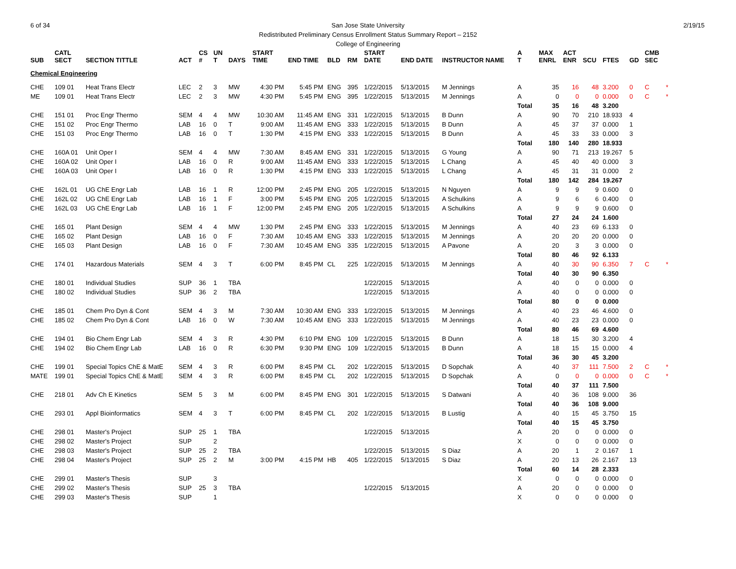6 of 34 2/19/15 San Jose State University
Redistributed Preliminary Census Enrollment Status Summary Report – 2152
College of Engineering
| SUB | CATL SECT | SECTION TITTLE | ACT | CS # | UN T | DAYS | START TIME | END TIME | BLD | RM | START DATE | END DATE | INSTRUCTOR NAME | A T | MAX ENRL | ACT ENR | SCU | FTES | GD | CMB SEC | |
| --- | --- | --- | --- | --- | --- | --- | --- | --- | --- | --- | --- | --- | --- | --- | --- | --- | --- | --- | --- | --- | --- |
| Chemical Engineering | | | | | | | | | | | | | | | | | | | | | |
| CHE | 109 01 | Heat Trans Electr | LEC | 2 | 3 | MW | 4:30 PM | 5:45 PM | ENG | 395 | 1/22/2015 | 5/13/2015 | M Jennings | A | 35 | 16 | 48 | 3.200 | 0 | C | * |
| ME | 109 01 | Heat Trans Electr | LEC | 2 | 3 | MW | 4:30 PM | 5:45 PM | ENG | 395 | 1/22/2015 | 5/13/2015 | M Jennings | A | 0 | 0 | 0 | 0.000 | 0 | C | * |
| | | | | | | | | | | | | | | Total | 35 | 16 | 48 | 3.200 | | | |
| CHE | 151 01 | Proc Engr Thermo | SEM | 4 | 4 | MW | 10:30 AM | 11:45 AM | ENG | 331 | 1/22/2015 | 5/13/2015 | B Dunn | A | 90 | 70 | 210 | 18.933 | 4 | | |
| CHE | 151 02 | Proc Engr Thermo | LAB | 16 | 0 | T | 9:00 AM | 11:45 AM | ENG | 333 | 1/22/2015 | 5/13/2015 | B Dunn | A | 45 | 37 | 37 | 0.000 | 1 | | |
| CHE | 151 03 | Proc Engr Thermo | LAB | 16 | 0 | T | 1:30 PM | 4:15 PM | ENG | 333 | 1/22/2015 | 5/13/2015 | B Dunn | A | 45 | 33 | 33 | 0.000 | 3 | | |
| | | | | | | | | | | | | | | Total | 180 | 140 | 280 | 18.933 | | | |
| CHE | 160A 01 | Unit Oper I | SEM | 4 | 4 | MW | 7:30 AM | 8:45 AM | ENG | 331 | 1/22/2015 | 5/13/2015 | G Young | A | 90 | 71 | 213 | 19.267 | 5 | | |
| CHE | 160A 02 | Unit Oper I | LAB | 16 | 0 | R | 9:00 AM | 11:45 AM | ENG | 333 | 1/22/2015 | 5/13/2015 | L Chang | A | 45 | 40 | 40 | 0.000 | 3 | | |
| CHE | 160A 03 | Unit Oper I | LAB | 16 | 0 | R | 1:30 PM | 4:15 PM | ENG | 333 | 1/22/2015 | 5/13/2015 | L Chang | A | 45 | 31 | 31 | 0.000 | 2 | | |
| | | | | | | | | | | | | | | Total | 180 | 142 | 284 | 19.267 | | | |
| CHE | 162L 01 | UG ChE Engr Lab | LAB | 16 | 1 | R | 12:00 PM | 2:45 PM | ENG | 205 | 1/22/2015 | 5/13/2015 | N Nguyen | A | 9 | 9 | 9 | 0.600 | 0 | | |
| CHE | 162L 02 | UG ChE Engr Lab | LAB | 16 | 1 | F | 3:00 PM | 5:45 PM | ENG | 205 | 1/22/2015 | 5/13/2015 | A Schulkins | A | 9 | 6 | 6 | 0.400 | 0 | | |
| CHE | 162L 03 | UG ChE Engr Lab | LAB | 16 | 1 | F | 12:00 PM | 2:45 PM | ENG | 205 | 1/22/2015 | 5/13/2015 | A Schulkins | A | 9 | 9 | 9 | 0.600 | 0 | | |
| | | | | | | | | | | | | | | Total | 27 | 24 | 24 | 1.600 | | | |
| CHE | 165 01 | Plant Design | SEM | 4 | 4 | MW | 1:30 PM | 2:45 PM | ENG | 333 | 1/22/2015 | 5/13/2015 | M Jennings | A | 40 | 23 | 69 | 6.133 | 0 | | |
| CHE | 165 02 | Plant Design | LAB | 16 | 0 | F | 7:30 AM | 10:45 AM | ENG | 333 | 1/22/2015 | 5/13/2015 | M Jennings | A | 20 | 20 | 20 | 0.000 | 0 | | |
| CHE | 165 03 | Plant Design | LAB | 16 | 0 | F | 7:30 AM | 10:45 AM | ENG | 335 | 1/22/2015 | 5/13/2015 | A Pavone | A | 20 | 3 | 3 | 0.000 | 0 | | |
| | | | | | | | | | | | | | | Total | 80 | 46 | 92 | 6.133 | | | |
| CHE | 174 01 | Hazardous Materials | SEM | 4 | 3 | T | 6:00 PM | 8:45 PM | CL | 225 | 1/22/2015 | 5/13/2015 | M Jennings | A | 40 | 30 | 90 | 6.350 | 7 | C | * |
| | | | | | | | | | | | | | | Total | 40 | 30 | 90 | 6.350 | | | |
| CHE | 180 01 | Individual Studies | SUP | 36 | 1 | TBA | | | | | 1/22/2015 | 5/13/2015 | | A | 40 | 0 | 0 | 0.000 | 0 | | |
| CHE | 180 02 | Individual Studies | SUP | 36 | 2 | TBA | | | | | 1/22/2015 | 5/13/2015 | | A | 40 | 0 | 0 | 0.000 | 0 | | |
| | | | | | | | | | | | | | | Total | 80 | 0 | 0 | 0.000 | | | |
| CHE | 185 01 | Chem Pro Dyn & Cont | SEM | 4 | 3 | M | 7:30 AM | 10:30 AM | ENG | 333 | 1/22/2015 | 5/13/2015 | M Jennings | A | 40 | 23 | 46 | 4.600 | 0 | | |
| CHE | 185 02 | Chem Pro Dyn & Cont | LAB | 16 | 0 | W | 7:30 AM | 10:45 AM | ENG | 333 | 1/22/2015 | 5/13/2015 | M Jennings | A | 40 | 23 | 23 | 0.000 | 0 | | |
| | | | | | | | | | | | | | | Total | 80 | 46 | 69 | 4.600 | | | |
| CHE | 194 01 | Bio Chem Engr Lab | SEM | 4 | 3 | R | 4:30 PM | 6:10 PM | ENG | 109 | 1/22/2015 | 5/13/2015 | B Dunn | A | 18 | 15 | 30 | 3.200 | 4 | | |
| CHE | 194 02 | Bio Chem Engr Lab | LAB | 16 | 0 | R | 6:30 PM | 9:30 PM | ENG | 109 | 1/22/2015 | 5/13/2015 | B Dunn | A | 18 | 15 | 15 | 0.000 | 4 | | |
| | | | | | | | | | | | | | | Total | 36 | 30 | 45 | 3.200 | | | |
| CHE | 199 01 | Special Topics ChE & MatE | SEM | 4 | 3 | R | 6:00 PM | 8:45 PM | CL | 202 | 1/22/2015 | 5/13/2015 | D Sopchak | A | 40 | 37 | 111 | 7.500 | 2 | C | * |
| MATE | 199 01 | Special Topics ChE & MatE | SEM | 4 | 3 | R | 6:00 PM | 8:45 PM | CL | 202 | 1/22/2015 | 5/13/2015 | D Sopchak | A | 0 | 0 | 0 | 0.000 | 0 | C | * |
| | | | | | | | | | | | | | | Total | 40 | 37 | 111 | 7.500 | | | |
| CHE | 218 01 | Adv Ch E Kinetics | SEM | 5 | 3 | M | 6:00 PM | 8:45 PM | ENG | 301 | 1/22/2015 | 5/13/2015 | S Datwani | A | 40 | 36 | 108 | 9.000 | 36 | | |
| | | | | | | | | | | | | | | Total | 40 | 36 | 108 | 9.000 | | | |
| CHE | 293 01 | Appl Bioinformatics | SEM | 4 | 3 | T | 6:00 PM | 8:45 PM | CL | 202 | 1/22/2015 | 5/13/2015 | B Lustig | A | 40 | 15 | 45 | 3.750 | 15 | | |
| | | | | | | | | | | | | | | Total | 40 | 15 | 45 | 3.750 | | | |
| CHE | 298 01 | Master's Project | SUP | 25 | 1 | TBA | | | | | 1/22/2015 | 5/13/2015 | | A | 20 | 0 | 0 | 0.000 | 0 | | |
| CHE | 298 02 | Master's Project | SUP | | 2 | | | | | | | | | X | 0 | 0 | 0 | 0.000 | 0 | | |
| CHE | 298 03 | Master's Project | SUP | 25 | 2 | TBA | | | | | 1/22/2015 | 5/13/2015 | S Diaz | A | 20 | 1 | 2 | 0.167 | 1 | | |
| CHE | 298 04 | Master's Project | SUP | 25 | 2 | M | 3:00 PM | 4:15 PM | HB | 405 | 1/22/2015 | 5/13/2015 | S Diaz | A | 20 | 13 | 26 | 2.167 | 13 | | |
| | | | | | | | | | | | | | | Total | 60 | 14 | 28 | 2.333 | | | |
| CHE | 299 01 | Master's Thesis | SUP | | 3 | | | | | | | | | X | 0 | 0 | 0 | 0.000 | 0 | | |
| CHE | 299 02 | Master's Thesis | SUP | 25 | 3 | TBA | | | | | 1/22/2015 | 5/13/2015 | | A | 20 | 0 | 0 | 0.000 | 0 | | |
| CHE | 299 03 | Master's Thesis | SUP | | 1 | | | | | | | | | X | 0 | 0 | 0 | 0.000 | 0 | | |